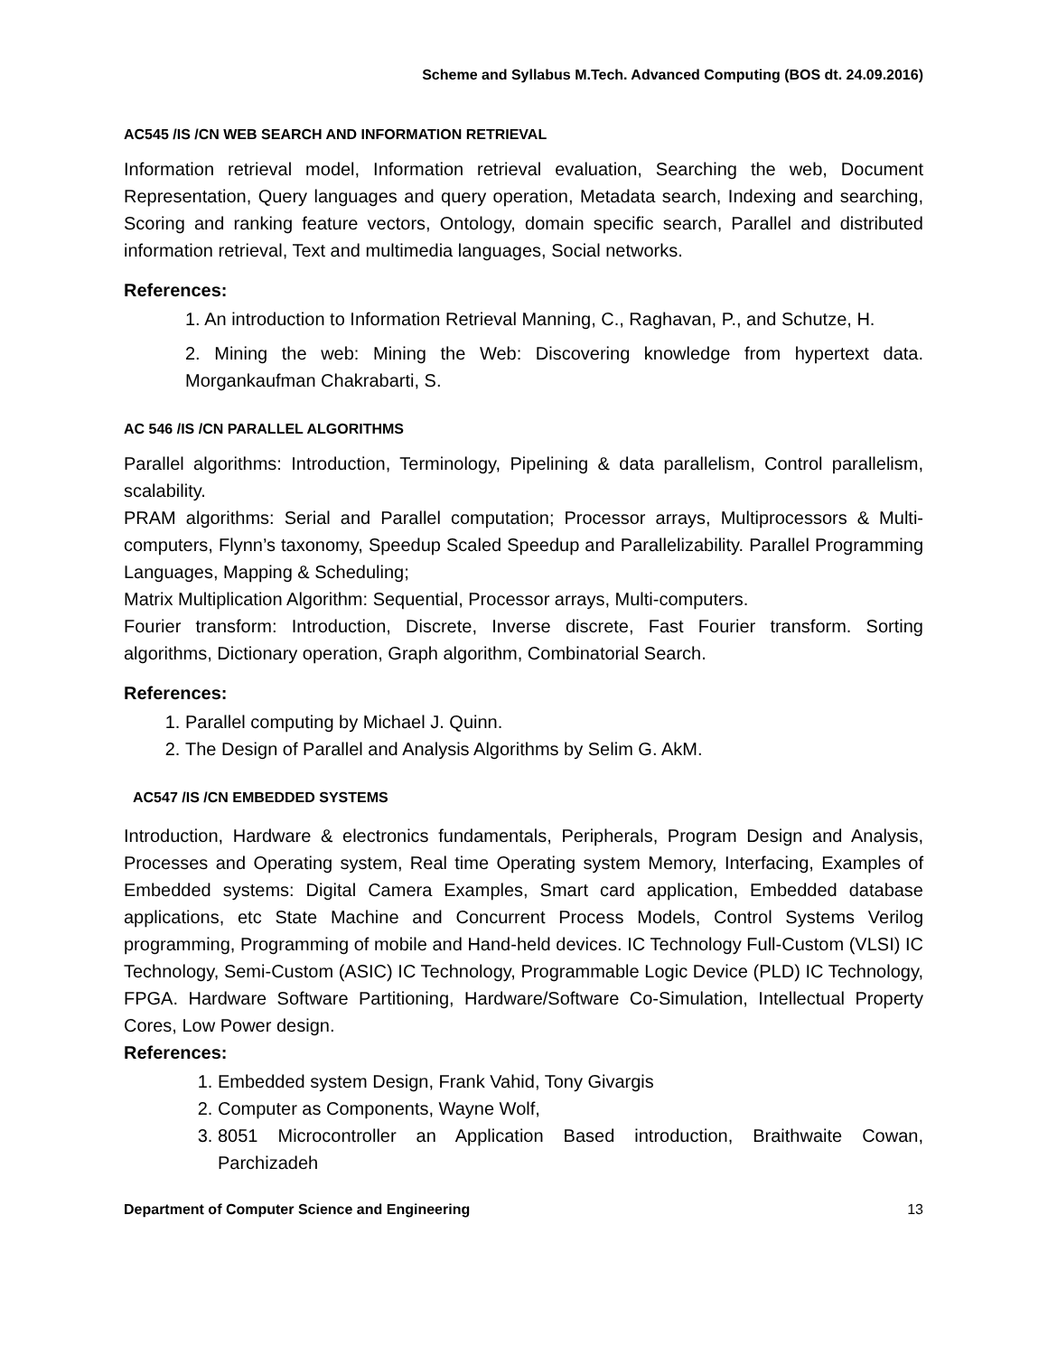Scheme and Syllabus M.Tech. Advanced Computing (BOS dt. 24.09.2016)
AC545 /IS /CN WEB SEARCH AND INFORMATION RETRIEVAL
Information retrieval model, Information retrieval evaluation, Searching the web, Document Representation, Query languages and query operation, Metadata search, Indexing and searching, Scoring and ranking feature vectors, Ontology, domain specific search, Parallel and distributed information retrieval, Text and multimedia languages, Social networks.
References:
1. An introduction to Information Retrieval Manning, C., Raghavan, P., and Schutze, H.
2. Mining the web: Mining the Web: Discovering knowledge from hypertext data. Morgankaufman Chakrabarti, S.
AC 546 /IS /CN PARALLEL ALGORITHMS
Parallel algorithms: Introduction, Terminology, Pipelining & data parallelism, Control parallelism, scalability.
PRAM algorithms: Serial and Parallel computation; Processor arrays, Multiprocessors & Multi-computers, Flynn’s taxonomy, Speedup Scaled Speedup and Parallelizability. Parallel Programming Languages, Mapping & Scheduling;
Matrix Multiplication Algorithm: Sequential, Processor arrays, Multi-computers.
Fourier transform: Introduction, Discrete, Inverse discrete, Fast Fourier transform. Sorting algorithms, Dictionary operation, Graph algorithm, Combinatorial Search.
References:
1. Parallel computing by Michael J. Quinn.
2. The Design of Parallel and Analysis Algorithms by Selim G. AkM.
AC547 /IS /CN EMBEDDED SYSTEMS
Introduction, Hardware & electronics fundamentals, Peripherals, Program Design and Analysis, Processes and Operating system, Real time Operating system Memory, Interfacing, Examples of Embedded systems: Digital Camera Examples, Smart card application, Embedded database applications, etc State Machine and Concurrent Process Models, Control Systems Verilog programming, Programming of mobile and Hand-held devices. IC Technology Full-Custom (VLSI) IC Technology, Semi-Custom (ASIC) IC Technology, Programmable Logic Device (PLD) IC Technology, FPGA. Hardware Software Partitioning, Hardware/Software Co-Simulation, Intellectual Property Cores, Low Power design.
References:
1. Embedded system Design, Frank Vahid, Tony Givargis
2. Computer as Components, Wayne Wolf,
3. 8051 Microcontroller an Application Based introduction, Braithwaite Cowan, Parchizadeh
Department of Computer Science and Engineering 13